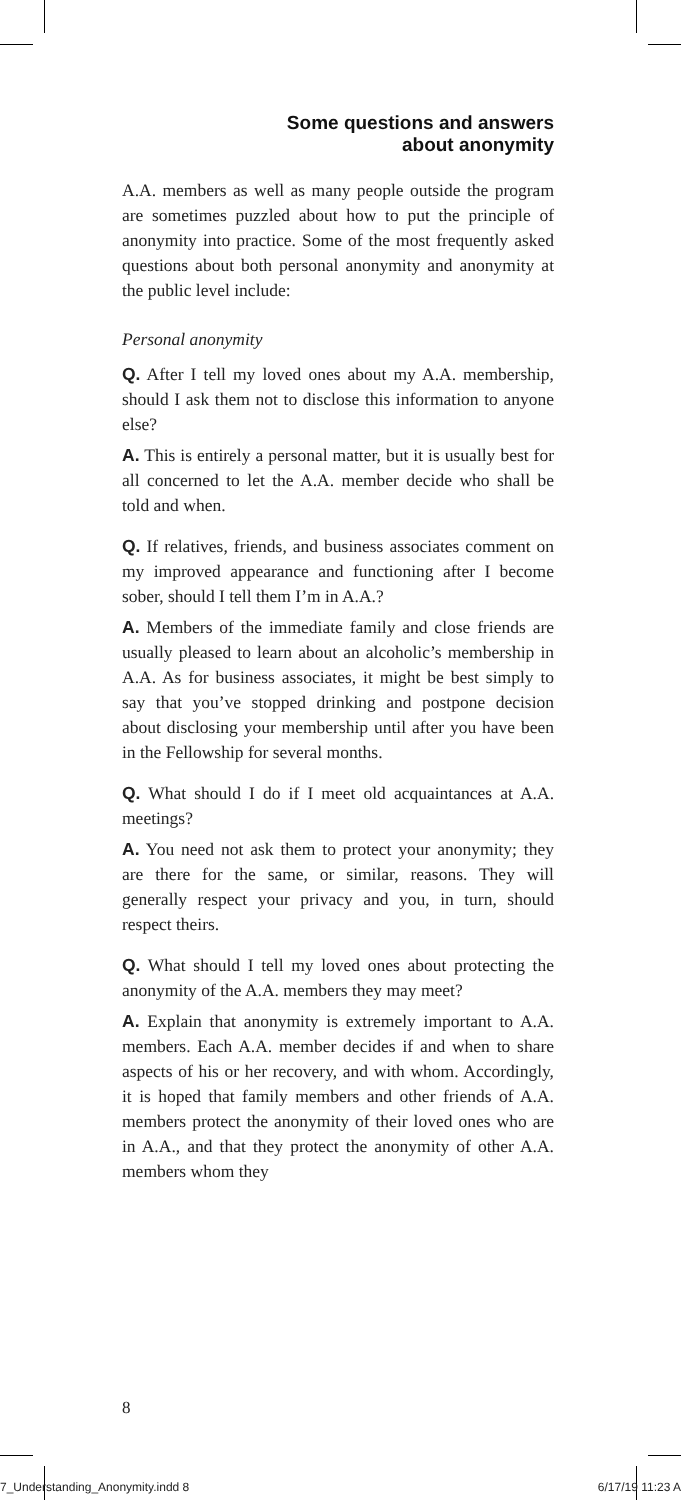Some questions and answers
about anonymity
A.A. members as well as many people outside the program are sometimes puzzled about how to put the principle of anonymity into practice. Some of the most frequently asked questions about both personal anonymity and anonymity at the public level include:
Personal anonymity
Q. After I tell my loved ones about my A.A. membership, should I ask them not to disclose this information to anyone else?
A. This is entirely a personal matter, but it is usually best for all concerned to let the A.A. member decide who shall be told and when.
Q. If relatives, friends, and business associates comment on my improved appearance and functioning after I become sober, should I tell them I’m in A.A.?
A. Members of the immediate family and close friends are usually pleased to learn about an alcoholic’s membership in A.A. As for business associates, it might be best simply to say that you’ve stopped drinking and postpone decision about disclosing your membership until after you have been in the Fellowship for several months.
Q. What should I do if I meet old acquaintances at A.A. meetings?
A. You need not ask them to protect your anonymity; they are there for the same, or similar, reasons. They will generally respect your privacy and you, in turn, should respect theirs.
Q. What should I tell my loved ones about protecting the anonymity of the A.A. members they may meet?
A. Explain that anonymity is extremely important to A.A. members. Each A.A. member decides if and when to share aspects of his or her recovery, and with whom. Accordingly, it is hoped that family members and other friends of A.A. members protect the anonymity of their loved ones who are in A.A., and that they protect the anonymity of other A.A. members whom they
8
7_Understanding_Anonymity.indd 8
6/17/19 11:23 A